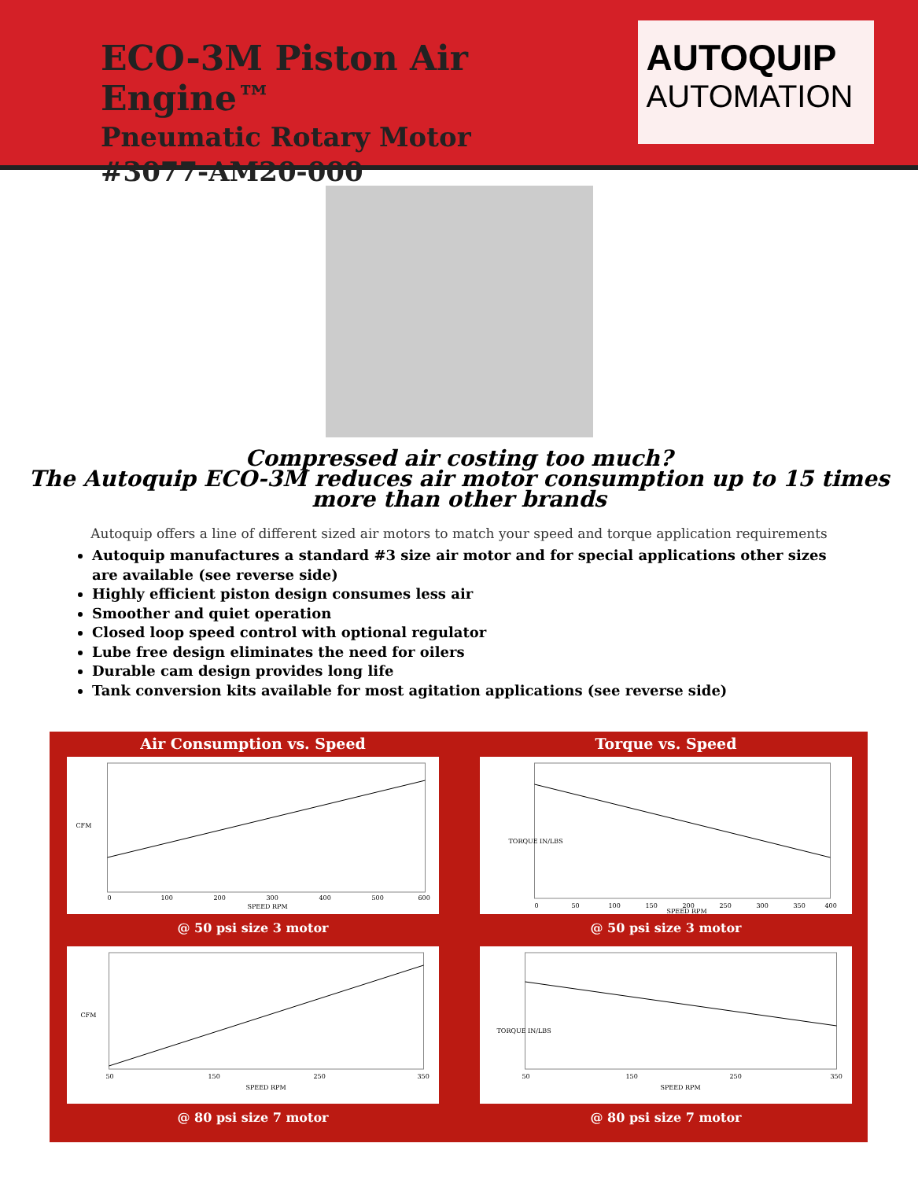ECO-3M Piston Air Engine™
Pneumatic Rotary Motor
#3077-AM20-000
AUTOQUIP
AUTOMATION
Compressed air costing too much?
The Autoquip ECO-3M reduces air motor consumption up to 15 times
more than other brands
Autoquip offers a line of different sized air motors to match your speed and torque application requirements
Autoquip manufactures a standard #3 size air motor and for special applications other sizes are available (see reverse side)
Highly efficient piston design consumes less air
Smoother and quiet operation
Closed loop speed control with optional regulator
Lube free design eliminates the need for oilers
Durable cam design provides long life
Tank conversion kits available for most agitation applications (see reverse side)
Air Consumption vs. Speed
CFM
0
100
200
300
400
500
600
SPEED RPM
@ 50 psi size 3 motor
Torque vs. Speed
TORQUE IN/LBS
0
50
100
150
200
250
300
350
400
SPEED RPM
@ 50 psi size 3 motor
CFM
50
150
250
350
SPEED RPM
@ 80 psi size 7 motor
TORQUE IN/LBS
50
150
250
350
SPEED RPM
@ 80 psi size 7 motor